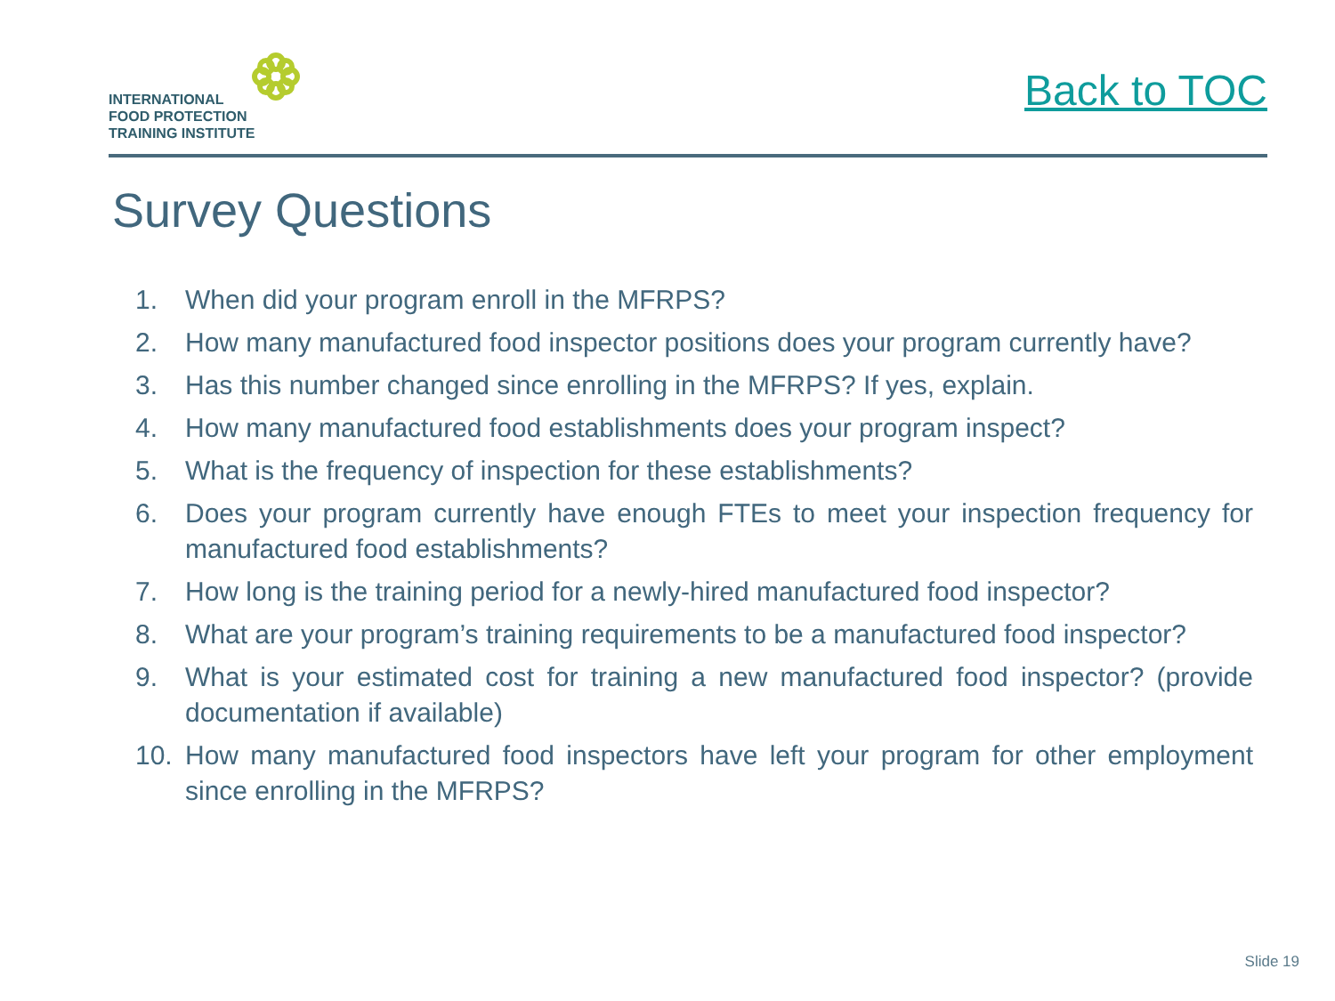INTERNATIONAL
FOOD PROTECTION
TRAINING INSTITUTE
Back to TOC
Survey Questions
1. When did your program enroll in the MFRPS?
2. How many manufactured food inspector positions does your program currently have?
3. Has this number changed since enrolling in the MFRPS? If yes, explain.
4. How many manufactured food establishments does your program inspect?
5. What is the frequency of inspection for these establishments?
6. Does your program currently have enough FTEs to meet your inspection frequency for manufactured food establishments?
7. How long is the training period for a newly-hired manufactured food inspector?
8. What are your program’s training requirements to be a manufactured food inspector?
9. What is your estimated cost for training a new manufactured food inspector? (provide documentation if available)
10. How many manufactured food inspectors have left your program for other employment since enrolling in the MFRPS?
Slide 19